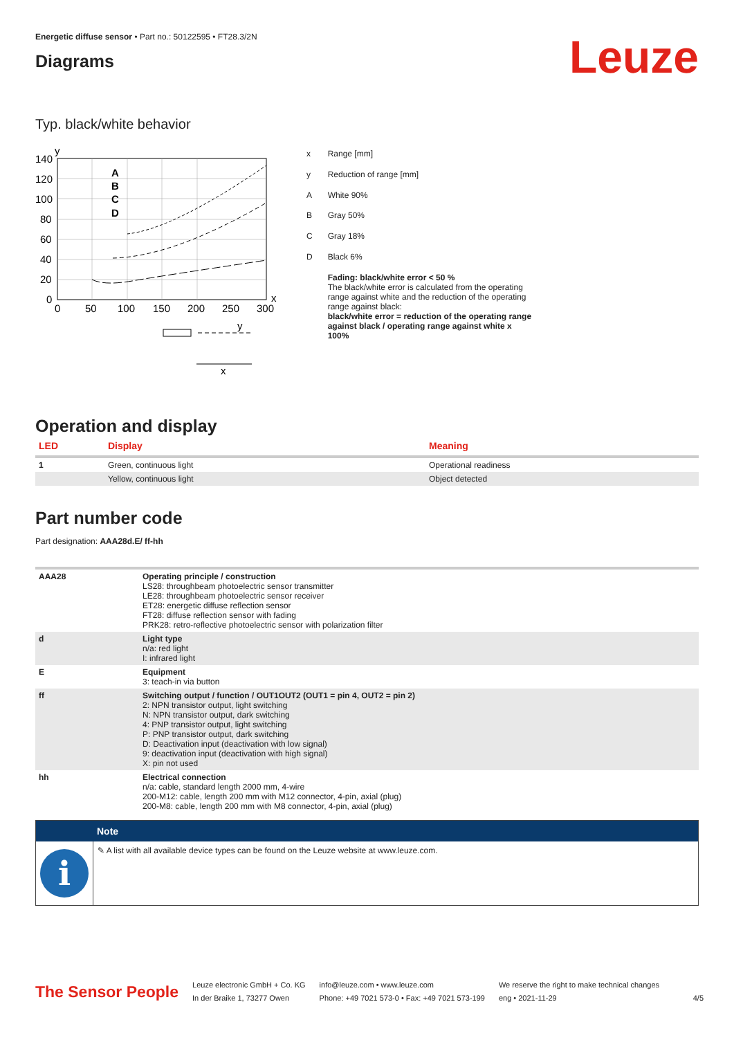Energetic diffuse sensor • Part no.: 50122595 • FT28.3/2N
Diagrams
Leuze
Typ. black/white behavior
y
140
120
100
80
60
40
20
0
0
50
100
150
200
250
300
x
A
B
C
D
y
x
| x | Range [mm] |
| y | Reduction of range [mm] |
| A | White 90% |
| B | Gray 50% |
| C | Gray 18% |
| D | Black 6% |
| | Fading: black/white error < 50 % The black/white error is calculated from the operating range against white and the reduction of the operating range against black: black/white error = reduction of the operating range against black / operating range against white x 100% |
Operation and display
| LED | Display | Meaning |
| --- | --- | --- |
| 1 | Green, continuous light | Operational readiness |
| | Yellow, continuous light | Object detected |
Part number code
Part designation: AAA28d.E/ ff-hh
| AAA28 | Operating principle / construction LS28: throughbeam photoelectric sensor transmitter LE28: throughbeam photoelectric sensor receiver ET28: energetic diffuse reflection sensor FT28: diffuse reflection sensor with fading PRK28: retro-reflective photoelectric sensor with polarization filter |
| d | Light type n/a: red light I: infrared light |
| E | Equipment 3: teach-in via button |
| ff | Switching output / function / OUT1OUT2 (OUT1 = pin 4, OUT2 = pin 2) 2: NPN transistor output, light switching N: NPN transistor output, dark switching 4: PNP transistor output, light switching P: PNP transistor output, dark switching D: Deactivation input (deactivation with low signal) 9: deactivation input (deactivation with high signal) X: pin not used |
| hh | Electrical connection n/a: cable, standard length 2000 mm, 4-wire 200-M12: cable, length 200 mm with M12 connector, 4-pin, axial (plug) 200-M8: cable, length 200 mm with M8 connector, 4-pin, axial (plug) |
Note
i
✎ A list with all available device types can be found on the Leuze website at www.leuze.com.
The Sensor People
Leuze electronic GmbH + Co. KG
In der Braike 1, 73277 Owen
info@leuze.com • www.leuze.com
Phone: +49 7021 573-0 • Fax: +49 7021 573-199
We reserve the right to make technical changes
eng • 2021-11-29
4/5